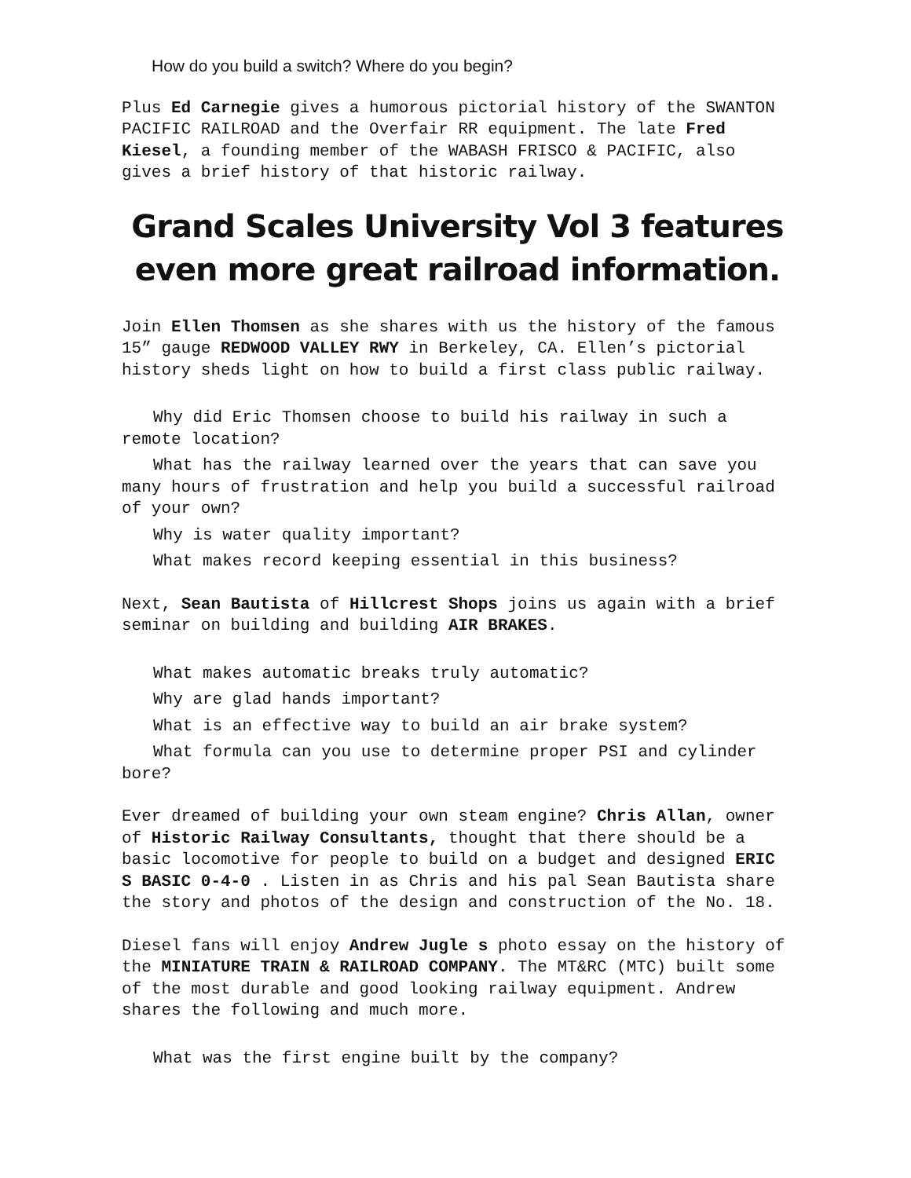How do you build a switch? Where do you begin?
Plus Ed Carnegie gives a humorous pictorial history of the SWANTON PACIFIC RAILROAD and the Overfair RR equipment. The late Fred Kiesel, a founding member of the WABASH FRISCO & PACIFIC, also gives a brief history of that historic railway.
Grand Scales University Vol 3 features even more great railroad information.
Join Ellen Thomsen as she shares with us the history of the famous 15” gauge REDWOOD VALLEY RWY in Berkeley, CA. Ellen’s pictorial history sheds light on how to build a first class public railway.
Why did Eric Thomsen choose to build his railway in such a remote location?
What has the railway learned over the years that can save you many hours of frustration and help you build a successful railroad of your own?
Why is water quality important?
What makes record keeping essential in this business?
Next, Sean Bautista of Hillcrest Shops joins us again with a brief seminar on building and building AIR BRAKES.
What makes automatic breaks truly automatic?
Why are glad hands important?
What is an effective way to build an air brake system?
What formula can you use to determine proper PSI and cylinder bore?
Ever dreamed of building your own steam engine? Chris Allan, owner of Historic Railway Consultants, thought that there should be a basic locomotive for people to build on a budget and designed ERIC S BASIC 0-4-0 . Listen in as Chris and his pal Sean Bautista share the story and photos of the design and construction of the No. 18.
Diesel fans will enjoy Andrew Jugle s photo essay on the history of the MINIATURE TRAIN & RAILROAD COMPANY. The MT&RC (MTC) built some of the most durable and good looking railway equipment. Andrew shares the following and much more.
What was the first engine built by the company?